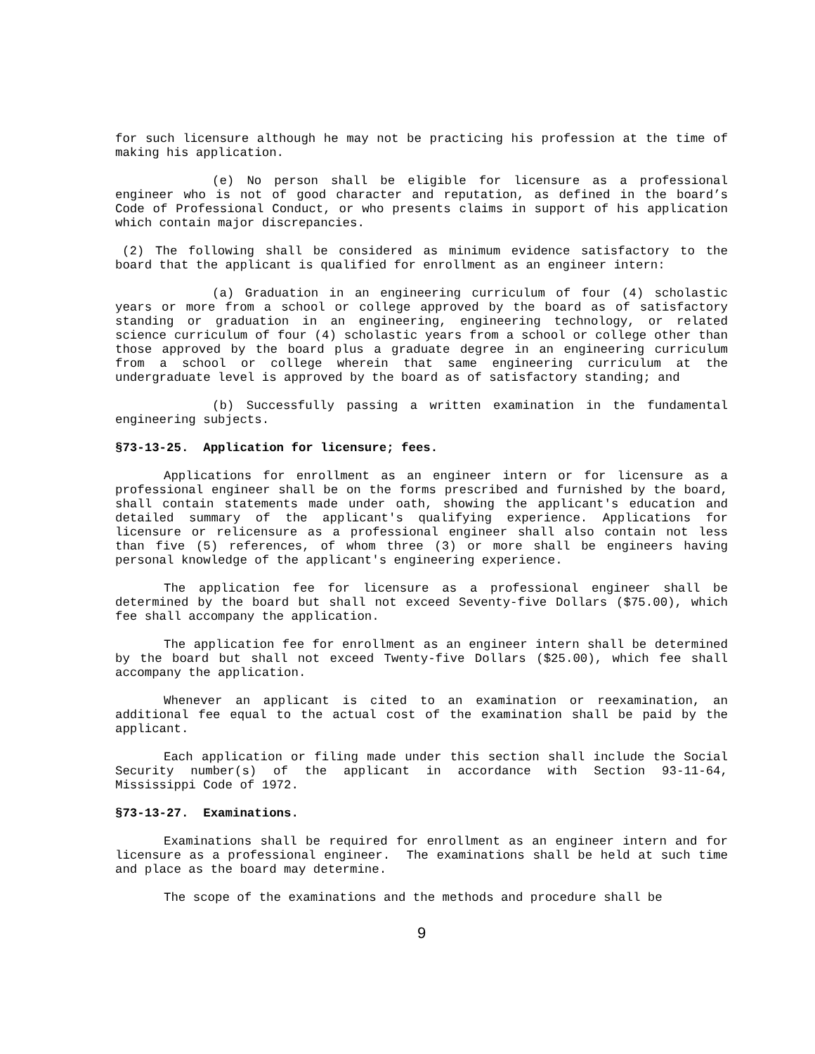for such licensure although he may not be practicing his profession at the time of making his application.
(e) No person shall be eligible for licensure as a professional engineer who is not of good character and reputation, as defined in the board’s Code of Professional Conduct, or who presents claims in support of his application which contain major discrepancies.
(2) The following shall be considered as minimum evidence satisfactory to the board that the applicant is qualified for enrollment as an engineer intern:
(a) Graduation in an engineering curriculum of four (4) scholastic years or more from a school or college approved by the board as of satisfactory standing or graduation in an engineering, engineering technology, or related science curriculum of four (4) scholastic years from a school or college other than those approved by the board plus a graduate degree in an engineering curriculum from a school or college wherein that same engineering curriculum at the undergraduate level is approved by the board as of satisfactory standing; and
(b) Successfully passing a written examination in the fundamental engineering subjects.
§73-13-25. Application for licensure; fees.
Applications for enrollment as an engineer intern or for licensure as a professional engineer shall be on the forms prescribed and furnished by the board, shall contain statements made under oath, showing the applicant's education and detailed summary of the applicant's qualifying experience. Applications for licensure or relicensure as a professional engineer shall also contain not less than five (5) references, of whom three (3) or more shall be engineers having personal knowledge of the applicant's engineering experience.
The application fee for licensure as a professional engineer shall be determined by the board but shall not exceed Seventy-five Dollars ($75.00), which fee shall accompany the application.
The application fee for enrollment as an engineer intern shall be determined by the board but shall not exceed Twenty-five Dollars ($25.00), which fee shall accompany the application.
Whenever an applicant is cited to an examination or reexamination, an additional fee equal to the actual cost of the examination shall be paid by the applicant.
Each application or filing made under this section shall include the Social Security number(s) of the applicant in accordance with Section 93-11-64, Mississippi Code of 1972.
§73-13-27. Examinations.
Examinations shall be required for enrollment as an engineer intern and for licensure as a professional engineer. The examinations shall be held at such time and place as the board may determine.
The scope of the examinations and the methods and procedure shall be
9